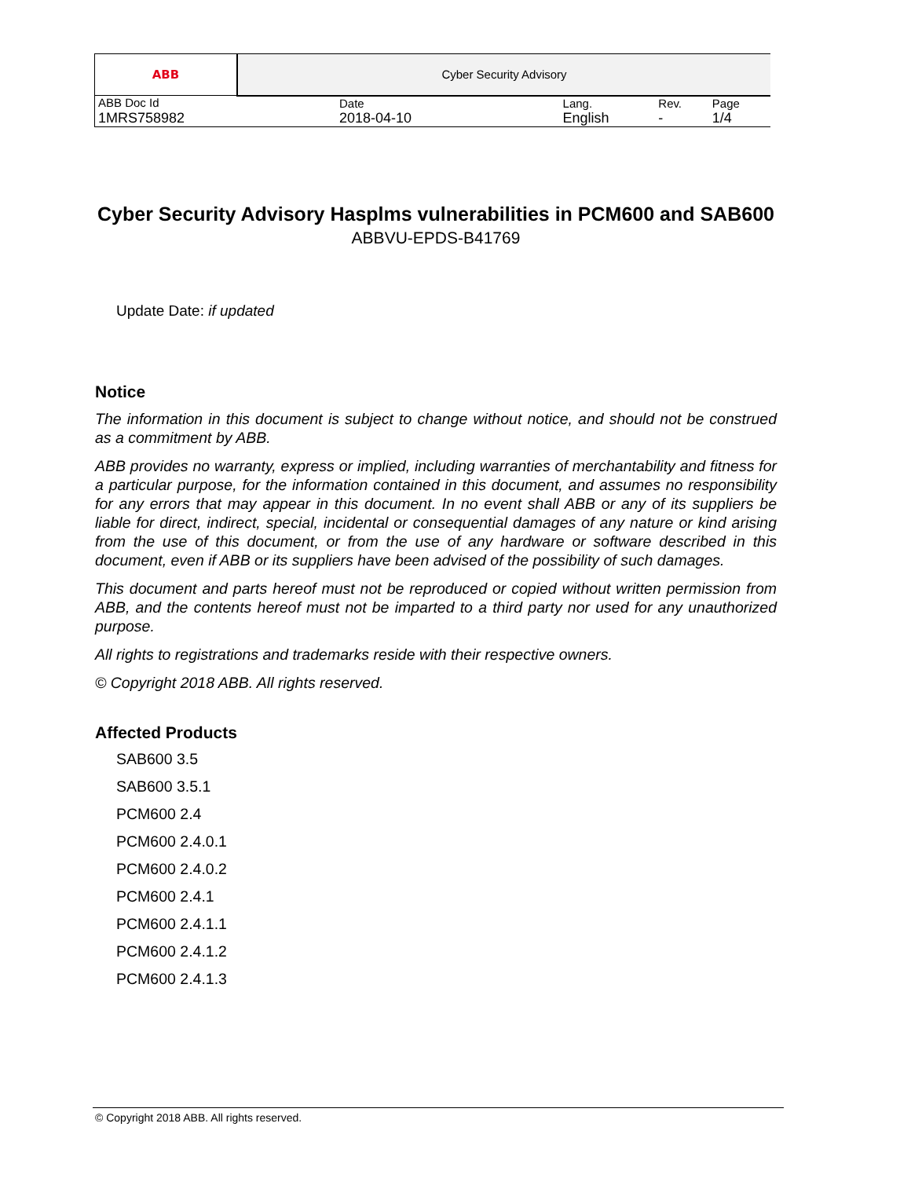| ABB | Cyber Security Advisory | | | |
| ABB Doc Id | Date | Lang. | Rev. | Page |
| 1MRS758982 | 2018-04-10 | English | - | 1/4 |
Cyber Security Advisory Hasplms vulnerabilities in PCM600 and SAB600
ABBVU-EPDS-B41769
Update Date: if updated
Notice
The information in this document is subject to change without notice, and should not be construed as a commitment by ABB.
ABB provides no warranty, express or implied, including warranties of merchantability and fitness for a particular purpose, for the information contained in this document, and assumes no responsibility for any errors that may appear in this document. In no event shall ABB or any of its suppliers be liable for direct, indirect, special, incidental or consequential damages of any nature or kind arising from the use of this document, or from the use of any hardware or software described in this document, even if ABB or its suppliers have been advised of the possibility of such damages.
This document and parts hereof must not be reproduced or copied without written permission from ABB, and the contents hereof must not be imparted to a third party nor used for any unauthorized purpose.
All rights to registrations and trademarks reside with their respective owners.
© Copyright 2018 ABB. All rights reserved.
Affected Products
SAB600 3.5
SAB600 3.5.1
PCM600 2.4
PCM600 2.4.0.1
PCM600 2.4.0.2
PCM600 2.4.1
PCM600 2.4.1.1
PCM600 2.4.1.2
PCM600 2.4.1.3
© Copyright 2018 ABB. All rights reserved.